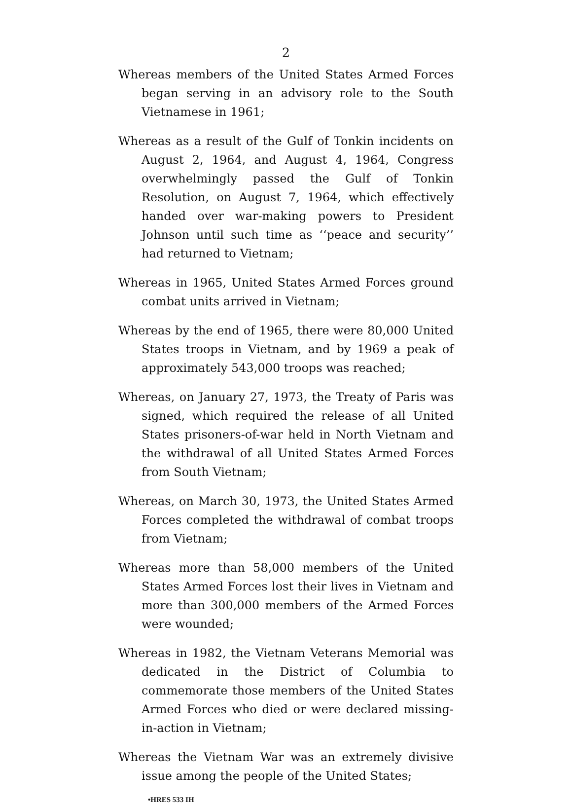2
Whereas members of the United States Armed Forces began serving in an advisory role to the South Vietnamese in 1961;
Whereas as a result of the Gulf of Tonkin incidents on August 2, 1964, and August 4, 1964, Congress overwhelmingly passed the Gulf of Tonkin Resolution, on August 7, 1964, which effectively handed over war-making powers to President Johnson until such time as ‘‘peace and security’’ had returned to Vietnam;
Whereas in 1965, United States Armed Forces ground combat units arrived in Vietnam;
Whereas by the end of 1965, there were 80,000 United States troops in Vietnam, and by 1969 a peak of approximately 543,000 troops was reached;
Whereas, on January 27, 1973, the Treaty of Paris was signed, which required the release of all United States prisoners-of-war held in North Vietnam and the withdrawal of all United States Armed Forces from South Vietnam;
Whereas, on March 30, 1973, the United States Armed Forces completed the withdrawal of combat troops from Vietnam;
Whereas more than 58,000 members of the United States Armed Forces lost their lives in Vietnam and more than 300,000 members of the Armed Forces were wounded;
Whereas in 1982, the Vietnam Veterans Memorial was dedicated in the District of Columbia to commemorate those members of the United States Armed Forces who died or were declared missing-in-action in Vietnam;
Whereas the Vietnam War was an extremely divisive issue among the people of the United States;
•HRES 533 IH